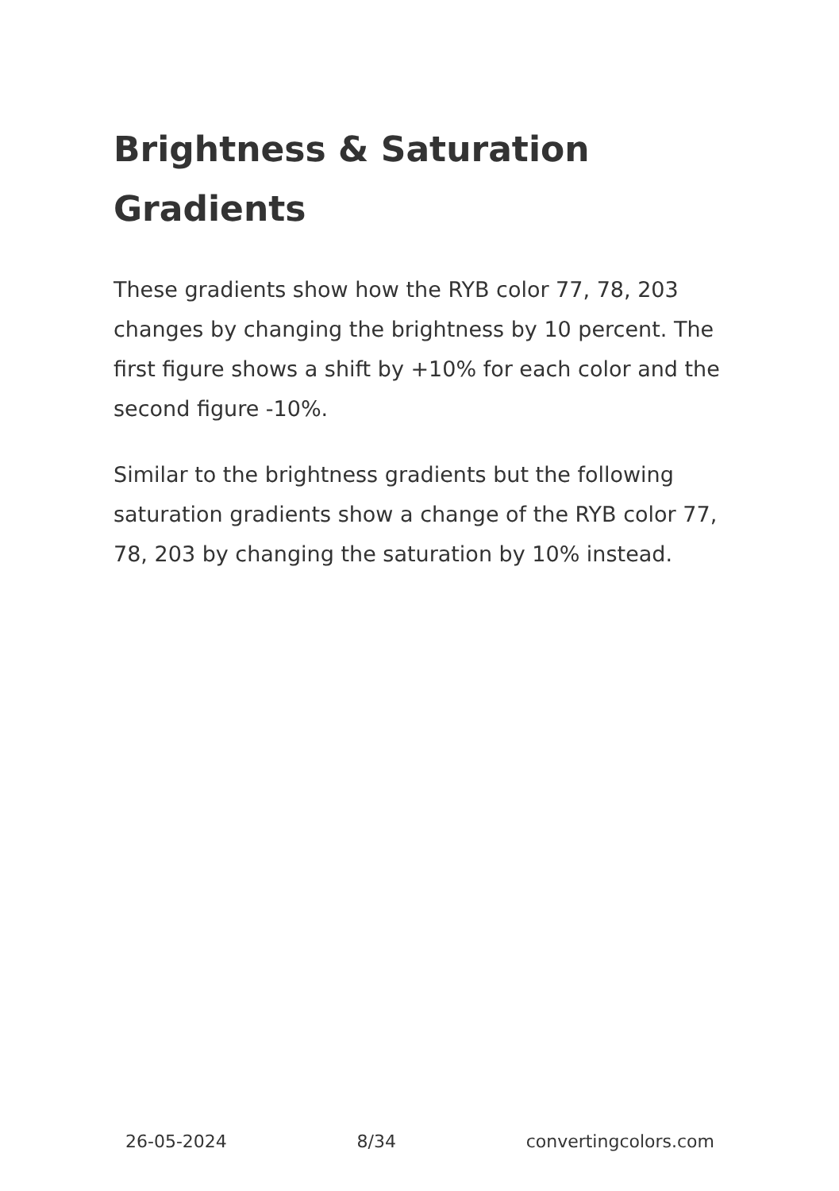Brightness & Saturation Gradients
These gradients show how the RYB color 77, 78, 203 changes by changing the brightness by 10 percent. The first figure shows a shift by +10% for each color and the second figure -10%.
Similar to the brightness gradients but the following saturation gradients show a change of the RYB color 77, 78, 203 by changing the saturation by 10% instead.
26-05-2024 8/34 convertingcolors.com